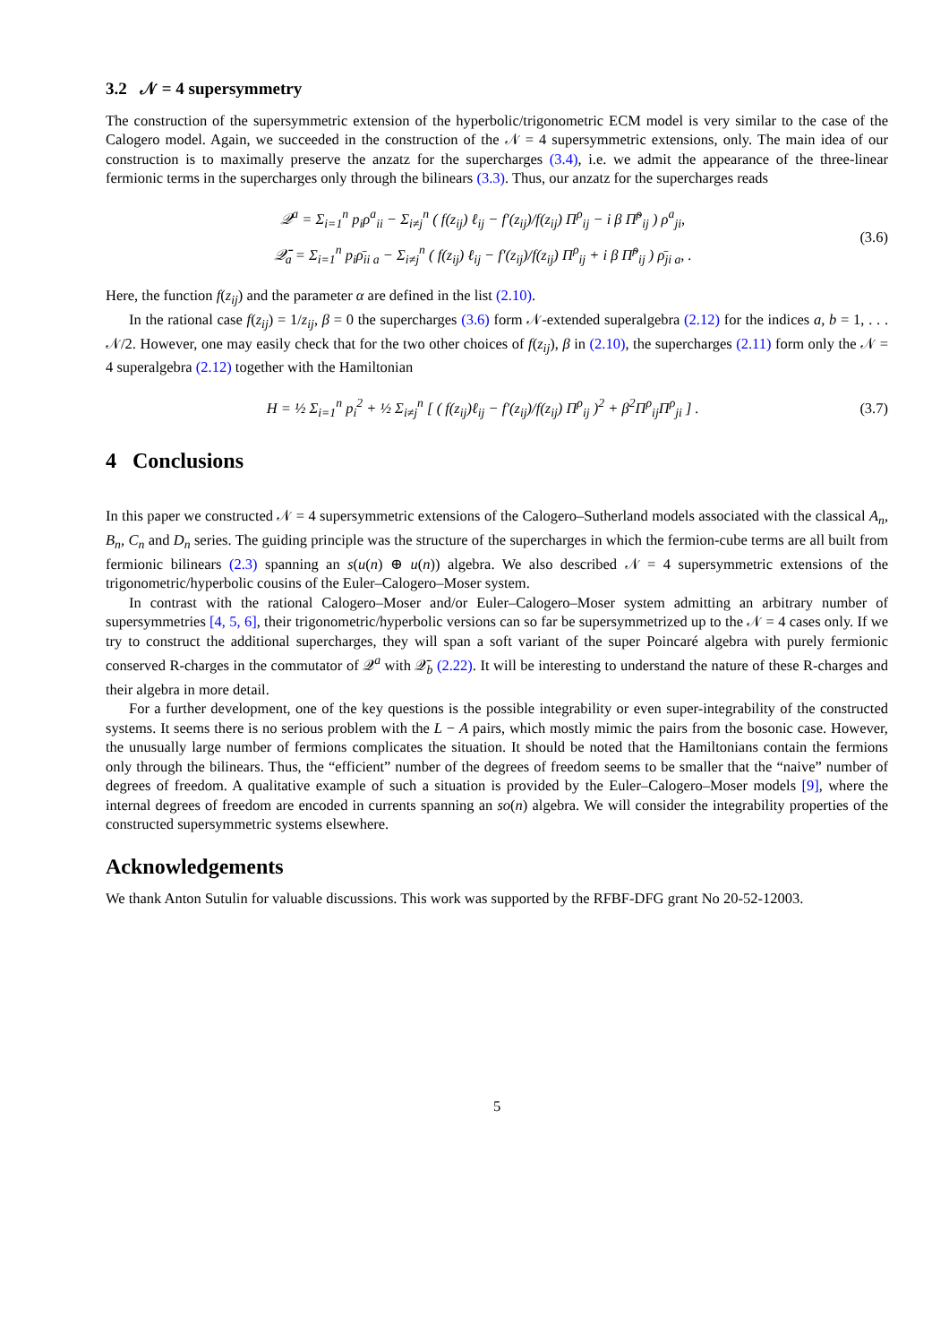3.2 𝒩 = 4 supersymmetry
The construction of the supersymmetric extension of the hyperbolic/trigonometric ECM model is very similar to the case of the Calogero model. Again, we succeeded in the construction of the 𝒩 = 4 supersymmetric extensions, only. The main idea of our construction is to maximally preserve the anzatz for the supercharges (3.4), i.e. we admit the appearance of the three-linear fermionic terms in the supercharges only through the bilinears (3.3). Thus, our anzatz for the supercharges reads
𝒬<sup>a</sup> = Σ<sub>i=1</sub><sup>n</sup> p<sub>i</sub>ρ<sup>a</sup><sub>ii</sub> − Σ<sub>i≠j</sub><sup>n</sup> ( f(z<sub>ij</sub>) ℓ<sub>ij</sub> − f′(z<sub>ij</sub>)/f(z<sub>ij</sub>) Π<sup>ρ</sup><sub>ij</sub> − i β Π̃<sup>ρ</sup><sub>ij</sub> ) ρ<sup>a</sup><sub>ji</sub>,
𝒬̄<sub>a</sub> = Σ<sub>i=1</sub><sup>n</sup> p<sub>i</sub>ρ̄<sub>ii a</sub> − Σ<sub>i≠j</sub><sup>n</sup> ( f(z<sub>ij</sub>) ℓ<sub>ij</sub> − f′(z<sub>ij</sub>)/f(z<sub>ij</sub>) Π<sup>ρ</sup><sub>ij</sub> + i β Π̃<sup>ρ</sup><sub>ij</sub> ) ρ̄<sub>ji a</sub>, .
(3.6)
Here, the function f(z<sub>ij</sub>) and the parameter α are defined in the list (2.10).
In the rational case f(z<sub>ij</sub>) = 1/z<sub>ij</sub>, β = 0 the supercharges (3.6) form 𝒩-extended superalgebra (2.12) for the indices a, b = 1, . . . 𝒩/2. However, one may easily check that for the two other choices of f(z<sub>ij</sub>), β in (2.10), the supercharges (2.11) form only the 𝒩 = 4 superalgebra (2.12) together with the Hamiltonian
H = ½ Σ<sub>i=1</sub><sup>n</sup> p<sub>i</sub><sup>2</sup> + ½ Σ<sub>i≠j</sub><sup>n</sup> [ ( f(z<sub>ij</sub>)ℓ<sub>ij</sub> − f′(z<sub>ij</sub>)/f(z<sub>ij</sub>) Π<sup>ρ</sup><sub>ij</sub> )<sup>2</sup> + β<sup>2</sup>Π<sup>ρ</sup><sub>ij</sub>Π<sup>ρ</sup><sub>ji</sub> ] .
(3.7)
4 Conclusions
In this paper we constructed 𝒩 = 4 supersymmetric extensions of the Calogero–Sutherland models associated with the classical A<sub>n</sub>, B<sub>n</sub>, C<sub>n</sub> and D<sub>n</sub> series. The guiding principle was the structure of the supercharges in which the fermion-cube terms are all built from fermionic bilinears (2.3) spanning an s(u(n) ⊕ u(n)) algebra. We also described 𝒩 = 4 supersymmetric extensions of the trigonometric/hyperbolic cousins of the Euler–Calogero–Moser system.
In contrast with the rational Calogero–Moser and/or Euler–Calogero–Moser system admitting an arbitrary number of supersymmetries [4, 5, 6], their trigonometric/hyperbolic versions can so far be supersymmetrized up to the 𝒩 = 4 cases only. If we try to construct the additional supercharges, they will span a soft variant of the super Poincaré algebra with purely fermionic conserved R-charges in the commutator of 𝒬<sup>a</sup> with 𝒬̄<sub>b</sub> (2.22). It will be interesting to understand the nature of these R-charges and their algebra in more detail.
For a further development, one of the key questions is the possible integrability or even super-integrability of the constructed systems. It seems there is no serious problem with the L − A pairs, which mostly mimic the pairs from the bosonic case. However, the unusually large number of fermions complicates the situation. It should be noted that the Hamiltonians contain the fermions only through the bilinears. Thus, the “efficient” number of the degrees of freedom seems to be smaller that the “naive” number of degrees of freedom. A qualitative example of such a situation is provided by the Euler–Calogero–Moser models [9], where the internal degrees of freedom are encoded in currents spanning an so(n) algebra. We will consider the integrability properties of the constructed supersymmetric systems elsewhere.
Acknowledgements
We thank Anton Sutulin for valuable discussions. This work was supported by the RFBF-DFG grant No 20-52-12003.
5